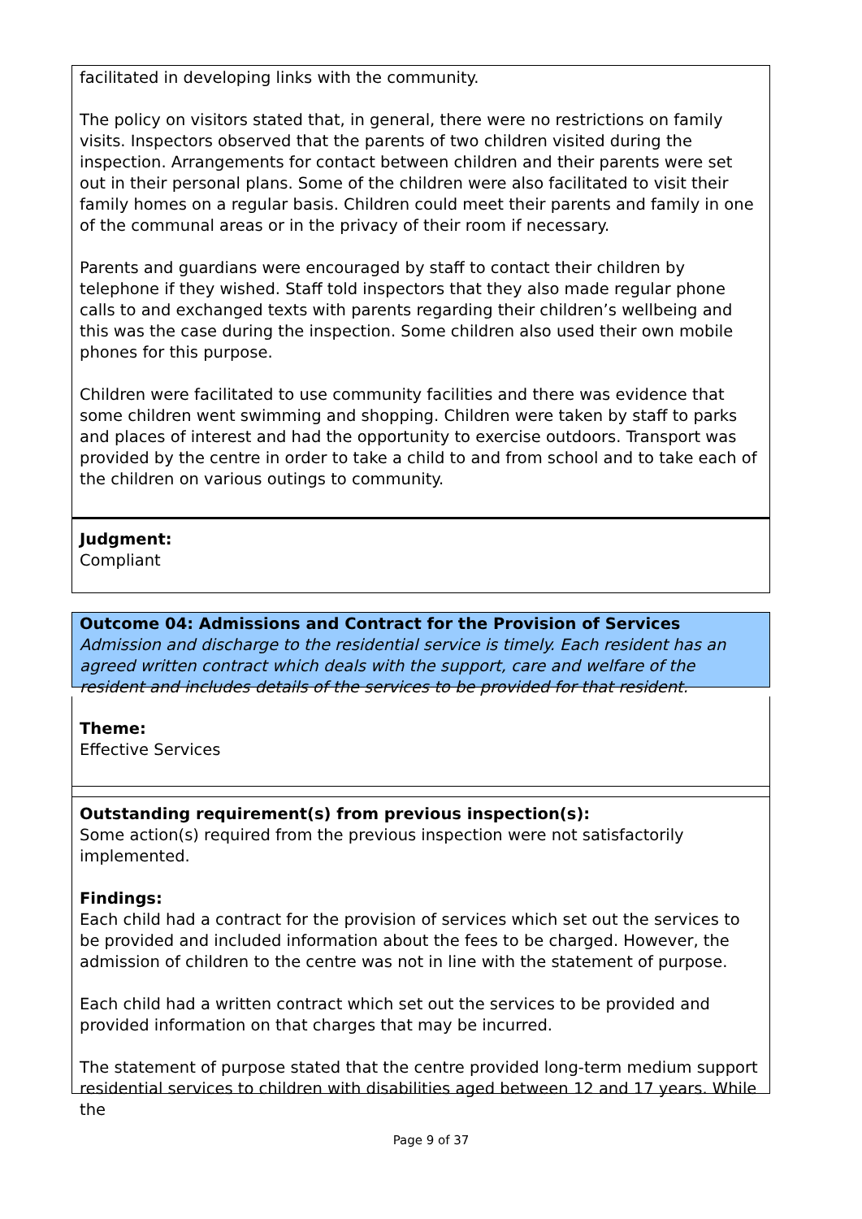facilitated in developing links with the community.
The policy on visitors stated that, in general, there were no restrictions on family visits. Inspectors observed that the parents of two children visited during the inspection. Arrangements for contact between children and their parents were set out in their personal plans. Some of the children were also facilitated to visit their family homes on a regular basis. Children could meet their parents and family in one of the communal areas or in the privacy of their room if necessary.
Parents and guardians were encouraged by staff to contact their children by telephone if they wished. Staff told inspectors that they also made regular phone calls to and exchanged texts with parents regarding their children’s wellbeing and this was the case during the inspection. Some children also used their own mobile phones for this purpose.
Children were facilitated to use community facilities and there was evidence that some children went swimming and shopping. Children were taken by staff to parks and places of interest and had the opportunity to exercise outdoors. Transport was provided by the centre in order to take a child to and from school and to take each of the children on various outings to community.
Judgment:
Compliant
Outcome 04: Admissions and Contract for the Provision of Services
Admission and discharge to the residential service is timely. Each resident has an agreed written contract which deals with the support, care and welfare of the resident and includes details of the services to be provided for that resident.
Theme:
Effective Services
Outstanding requirement(s) from previous inspection(s):
Some action(s) required from the previous inspection were not satisfactorily implemented.
Findings:
Each child had a contract for the provision of services which set out the services to be provided and included information about the fees to be charged. However, the admission of children to the centre was not in line with the statement of purpose.
Each child had a written contract which set out the services to be provided and provided information on that charges that may be incurred.
The statement of purpose stated that the centre provided long-term medium support residential services to children with disabilities aged between 12 and 17 years. While the
Page 9 of 37